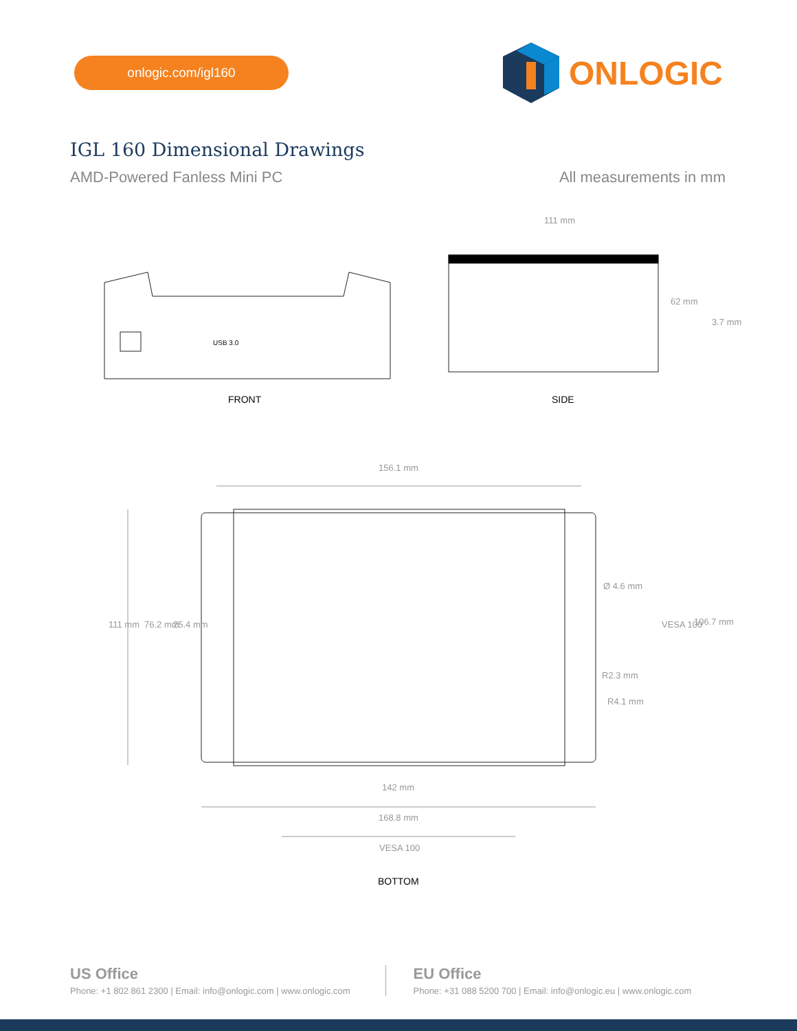onlogic.com/igl160
ONLOGIC
IGL 160 Dimensional Drawings
AMD-Powered Fanless Mini PC All measurements in mm
111 mm
FRONT SIDE
62 mm
3.7 mm
USB 3.0
156.1 mm
111 mm 76.2 mm 25.4 mm
Ø 4.6 mm
VESA 100 106.7 mm
R2.3 mm
R4.1 mm
142 mm
168.8 mm
VESA 100
BOTTOM
US Office
Phone: +1 802 861 2300 | Email: info@onlogic.com | www.onlogic.com
EU Office
Phone: +31 088 5200 700 | Email: info@onlogic.eu | www.onlogic.com